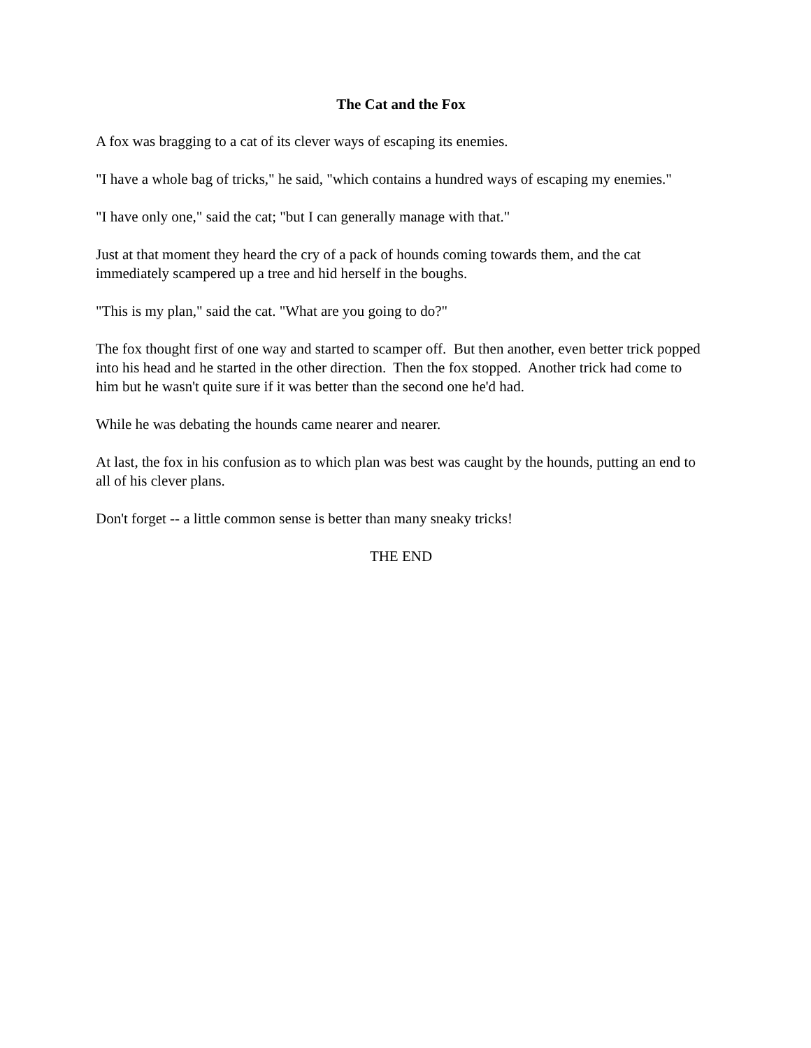The Cat and the Fox
A fox was bragging to a cat of its clever ways of escaping its enemies.
"I have a whole bag of tricks," he said, "which contains a hundred ways of escaping my enemies."
"I have only one," said the cat; "but I can generally manage with that."
Just at that moment they heard the cry of a pack of hounds coming towards them, and the cat immediately scampered up a tree and hid herself in the boughs.
"This is my plan," said the cat. "What are you going to do?"
The fox thought first of one way and started to scamper off. But then another, even better trick popped into his head and he started in the other direction. Then the fox stopped. Another trick had come to him but he wasn't quite sure if it was better than the second one he'd had.
While he was debating the hounds came nearer and nearer.
At last, the fox in his confusion as to which plan was best was caught by the hounds, putting an end to all of his clever plans.
Don't forget -- a little common sense is better than many sneaky tricks!
THE END